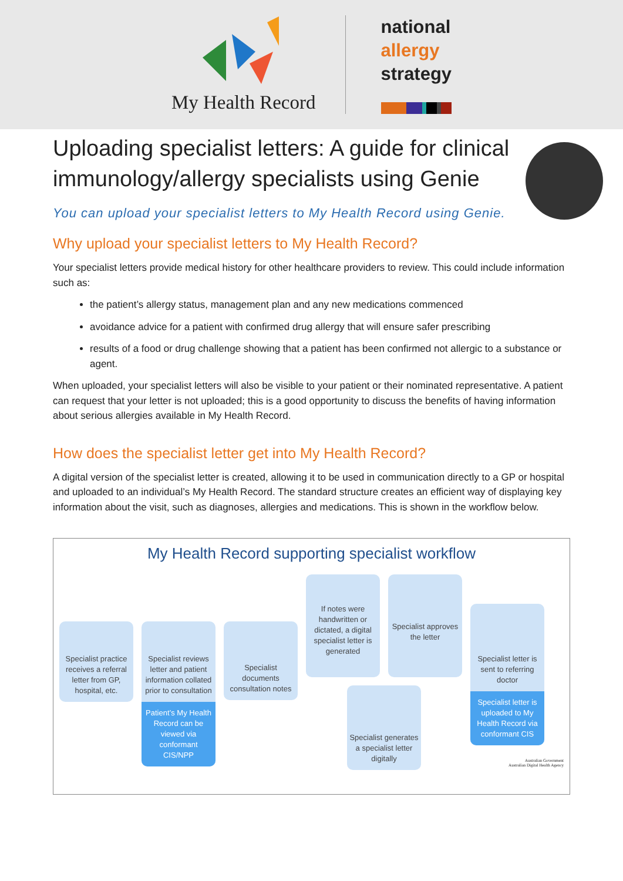My Health Record
national
allergy
strategy
Uploading specialist letters: A guide for clinical immunology/allergy specialists using Genie
You can upload your specialist letters to My Health Record using Genie.
Why upload your specialist letters to My Health Record?
Your specialist letters provide medical history for other healthcare providers to review. This could include information such as:
the patient’s allergy status, management plan and any new medications commenced
avoidance advice for a patient with confirmed drug allergy that will ensure safer prescribing
results of a food or drug challenge showing that a patient has been confirmed not allergic to a substance or agent.
When uploaded, your specialist letters will also be visible to your patient or their nominated representative. A patient can request that your letter is not uploaded; this is a good opportunity to discuss the benefits of having information about serious allergies available in My Health Record.
How does the specialist letter get into My Health Record?
A digital version of the specialist letter is created, allowing it to be used in communication directly to a GP or hospital and uploaded to an individual’s My Health Record. The standard structure creates an efficient way of displaying key information about the visit, such as diagnoses, allergies and medications. This is shown in the workflow below.
My Health Record supporting specialist workflow
Specialist practice receives a referral letter from GP, hospital, etc.
Specialist reviews letter and patient information collated prior to consultation
Patient’s My Health Record can be viewed via conformant CIS/NPP
Specialist documents consultation notes
If notes were handwritten or dictated, a digital specialist letter is generated
Specialist approves the letter
Specialist generates a specialist letter digitally
Specialist letter is sent to referring doctor
Specialist letter is uploaded to My Health Record via conformant CIS
Australian Government
Australian Digital Health Agency